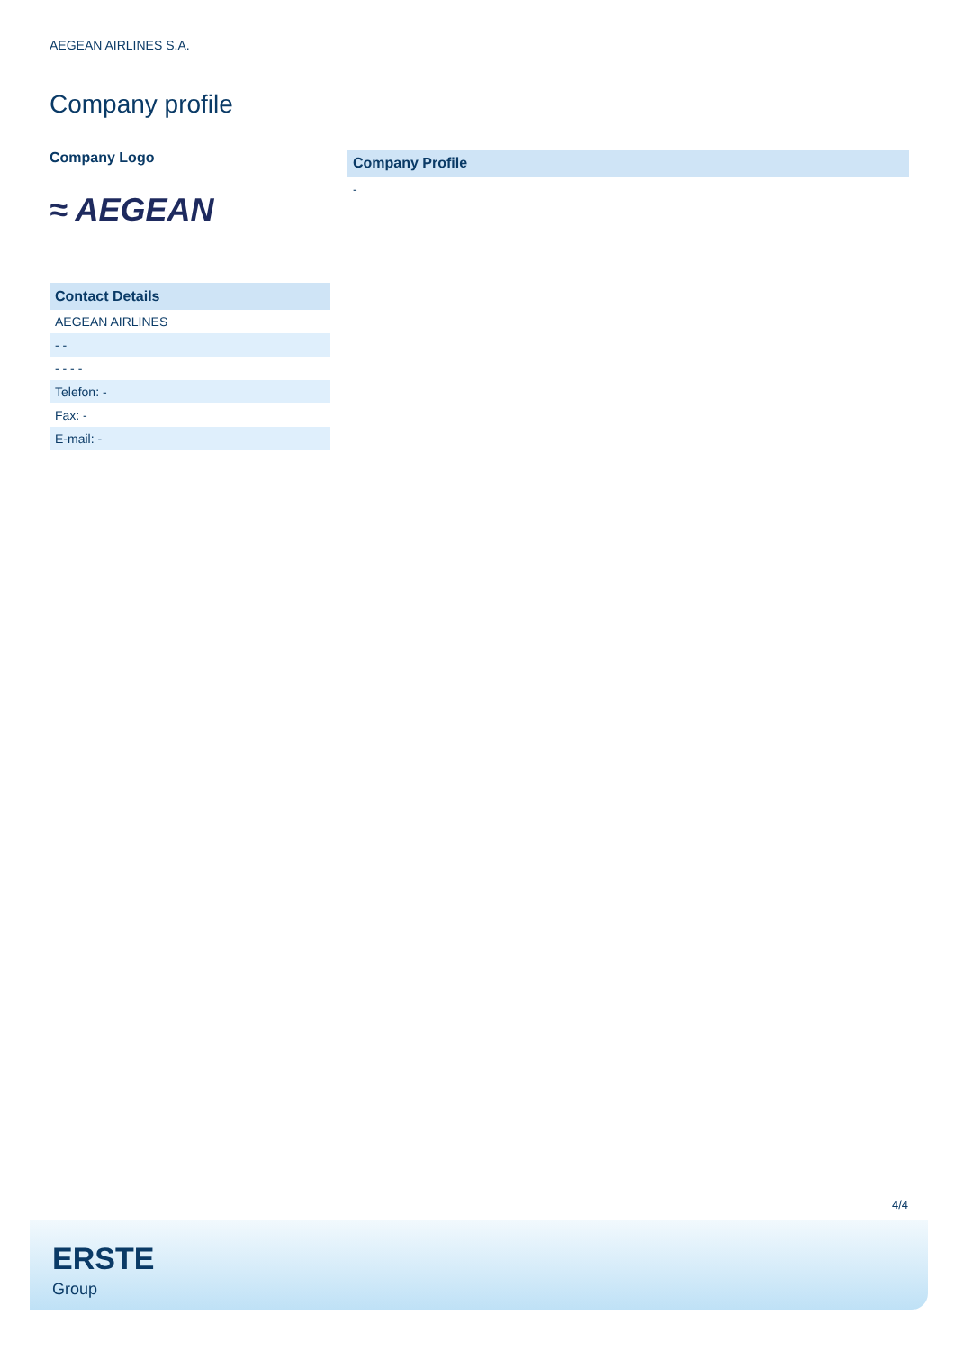AEGEAN AIRLINES S.A.
Company profile
Company Logo
≈ AEGEAN
Contact Details
| AEGEAN AIRLINES |
| - - |
| - - - - |
| Telefon: - |
| Fax: - |
| E-mail: - |
Company Profile
-
4/4
ERSTE
Group